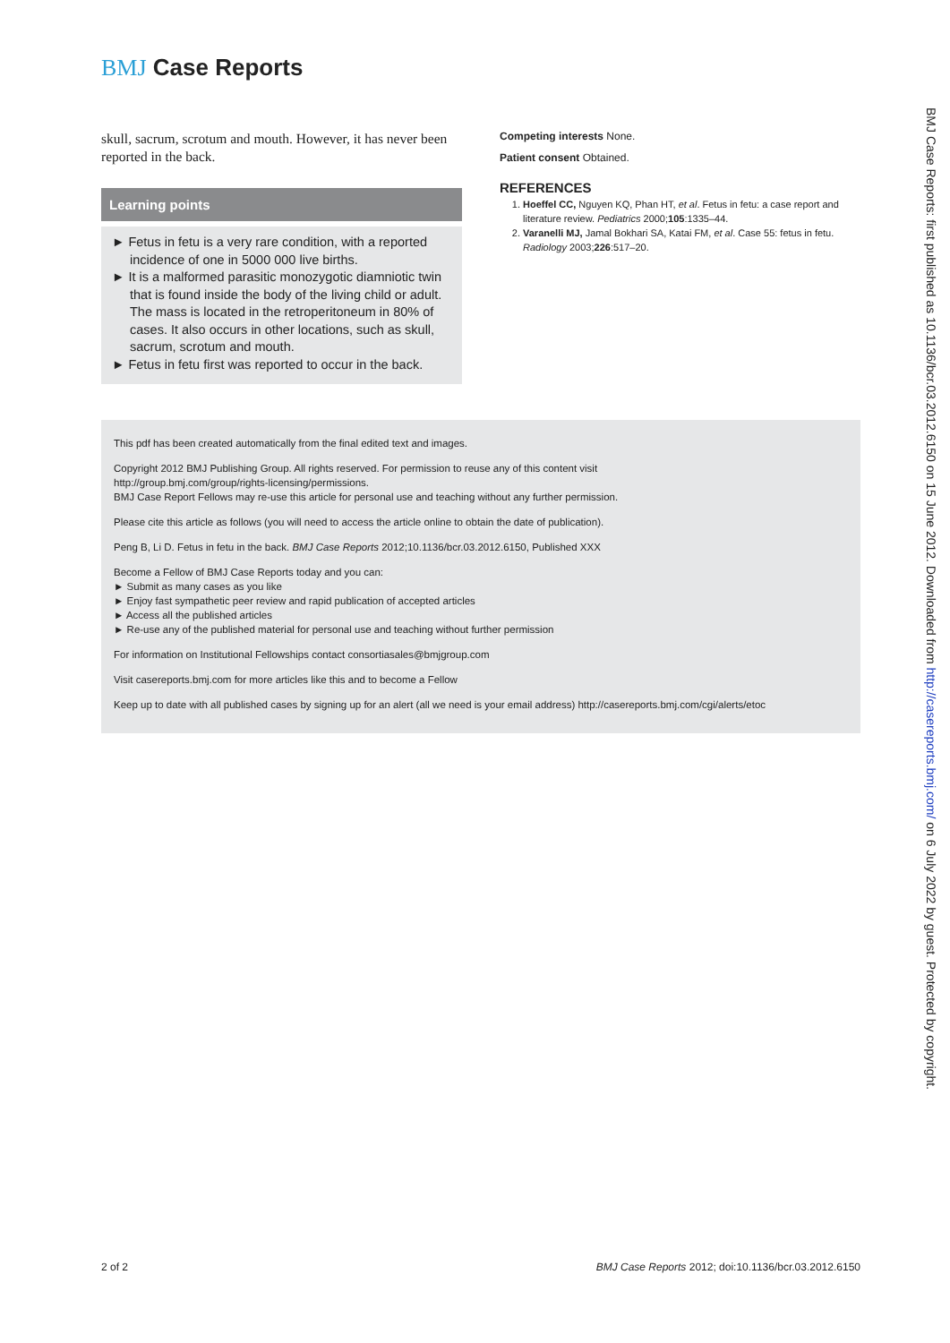BMJ Case Reports
skull, sacrum, scrotum and mouth. However, it has never been reported in the back.
Learning points
► Fetus in fetu is a very rare condition, with a reported incidence of one in 5000 000 live births.
► It is a malformed parasitic monozygotic diamniotic twin that is found inside the body of the living child or adult. The mass is located in the retroperitoneum in 80% of cases. It also occurs in other locations, such as skull, sacrum, scrotum and mouth.
► Fetus in fetu first was reported to occur in the back.
Competing interests None.
Patient consent Obtained.
REFERENCES
1. Hoeffel CC, Nguyen KQ, Phan HT, et al. Fetus in fetu: a case report and literature review. Pediatrics 2000;105:1335–44.
2. Varanelli MJ, Jamal Bokhari SA, Katai FM, et al. Case 55: fetus in fetu. Radiology 2003;226:517–20.
This pdf has been created automatically from the final edited text and images.
Copyright 2012 BMJ Publishing Group. All rights reserved. For permission to reuse any of this content visit
http://group.bmj.com/group/rights-licensing/permissions.
BMJ Case Report Fellows may re-use this article for personal use and teaching without any further permission.
Please cite this article as follows (you will need to access the article online to obtain the date of publication).
Peng B, Li D. Fetus in fetu in the back. BMJ Case Reports 2012;10.1136/bcr.03.2012.6150, Published XXX
Become a Fellow of BMJ Case Reports today and you can:
► Submit as many cases as you like
► Enjoy fast sympathetic peer review and rapid publication of accepted articles
► Access all the published articles
► Re-use any of the published material for personal use and teaching without further permission
For information on Institutional Fellowships contact consortiasales@bmjgroup.com
Visit casereports.bmj.com for more articles like this and to become a Fellow
Keep up to date with all published cases by signing up for an alert (all we need is your email address) http://casereports.bmj.com/cgi/alerts/etoc
2 of 2 BMJ Case Reports 2012; doi:10.1136/bcr.03.2012.6150
BMJ Case Reports: first published as 10.1136/bcr.03.2012.6150 on 15 June 2012. Downloaded from http://casereports.bmj.com/ on 6 July 2022 by guest. Protected by copyright.